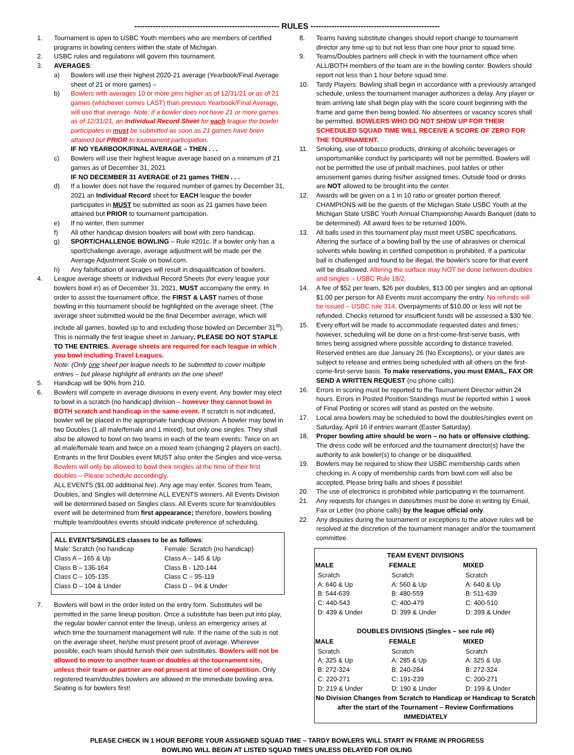------------------------------------------------------- RULES -------------------------------------------------
1. Tournament is open to USBC Youth members who are members of certified programs in bowling centers within the state of Michigan.
2. USBC rules and regulations will govern this tournament.
3. AVERAGES:
a) Bowlers will use their highest 2020-21 average (Yearbook/Final Average sheet of 21 or more games) –
b) Bowlers with averages 10 or more pins higher as of 12/31/21 or as of 21 games (whichever comes LAST) than previous Yearbook/Final Average, will use that average. Note: if a bowler does not have 21 or more games as of 12/31/21, an Individual Record Sheet for each league the bowler participates in must be submitted as soon as 21 games have been attained but PRIOR to tournament participation.
IF NO YEARBOOK/FINAL AVERAGE – THEN . . .
c) Bowlers will use their highest league average based on a minimum of 21 games as of December 31, 2021
IF NO DECEMBER 31 AVERAGE of 21 games THEN . . .
d) If a bowler does not have the required number of games by December 31, 2021 an Individual Record sheet for EACH league the bowler participates in MUST be submitted as soon as 21 games have been attained but PRIOR to tournament participation.
e) If no winter, then summer
f) All other handicap division bowlers will bowl with zero handicap.
g) SPORT/CHALLENGE BOWLING – Rule #201c. If a bowler only has a sport/challenge average, average adjustment will be made per the Average Adjustment Scale on bowl.com.
h) Any falsification of averages will result in disqualification of bowlers.
4. League average sheets or Individual Record Sheets (for every league your bowlers bowl in) as of December 31, 2021, MUST accompany the entry. In order to assist the tournament office, the FIRST & LAST names of those bowling in this tournament should be highlighted on the average sheet. (The average sheet submitted would be the final December average, which will include all games, bowled up to and including those bowled on December 31<sup>st</sup>). This is normally the first league sheet in January. PLEASE DO NOT STAPLE TO THE ENTRIES. Average sheets are required for each league in which you bowl including Travel Leagues.
Note: (Only one sheet per league needs to be submitted to cover multiple entries – but please highlight all entrants on the one sheet!
5. Handicap will be 90% from 210.
6. Bowlers will compete in average divisions in every event. Any bowler may elect to bowl in a scratch (no handicap) division – however they cannot bowl in BOTH scratch and handicap in the same event. If scratch is not indicated, bowler will be placed in the appropriate handicap division. A bowler may bowl in two Doubles (1 all male/female and 1 mixed), but only one singles. They shall also be allowed to bowl on two teams in each of the team events: Twice on an all male/female team and twice on a mixed team (changing 2 players on each). Entrants in the first Doubles event MUST also enter the Singles and vice-versa. Bowlers will only be allowed to bowl their singles at the time of their first doubles – Please schedule accordingly.
ALL EVENTS ($1.00 additional fee). Any age may enter. Scores from Team, Doubles, and Singles will determine ALL EVENTS winners. All Events Division will be determined based on Singles class. All Events score for team/doubles event will be determined from first appearance; therefore, bowlers bowling multiple team/doubles events should indicate preference of scheduling.
| ALL EVENTS/SINGLES classes to be as follows : | |
| Male: Scratch (no handicap | Female: Scratch (no handicap) |
| Class A – 165 & Up | Class A – 145 & Up |
| Class B – 136-164 | Class B - 120-144 |
| Class C – 105-135 | Class C – 95-119 |
| Class D – 104 & Under | Class D – 94 & Under |
7. Bowlers will bowl in the order listed on the entry form. Substitutes will be permitted in the same lineup position. Once a substitute has been put into play, the regular bowler cannot enter the lineup, unless an emergency arises at which time the tournament management will rule. If the name of the sub is not on the average sheet, he/she must present proof of average. Wherever possible, each team should furnish their own substitutes. Bowlers will not be allowed to move to another team or doubles at the tournament site, unless their team or partner are not present at time of competition. Only registered team/doubles bowlers are allowed in the immediate bowling area. Seating is for bowlers first!
8. Teams having substitute changes should report change to tournament director any time up to but not less than one hour prior to squad time.
9. Teams/Doubles partners will check in with the tournament office when ALL/BOTH members of the team are in the bowling center. Bowlers should report not less than 1 hour before squad time.
10. Tardy Players: Bowling shall begin in accordance with a previously arranged schedule, unless the tournament manager authorizes a delay. Any player or team arriving late shall begin play with the score count beginning with the frame and game then being bowled. No absentees or vacancy scores shall be permitted. BOWLERS WHO DO NOT SHOW UP FOR THEIR SCHEDULED SQUAD TIME WILL RECEIVE A SCORE OF ZERO FOR THE TOURNAMENT.
11. Smoking, use of tobacco products, drinking of alcoholic beverages or unsportsmanlike conduct by participants will not be permitted. Bowlers will not be permitted the use of pinball machines, pool tables or other amusement games during his/her assigned times. Outside food or drinks are NOT allowed to be brought into the center.
12. Awards will be given on a 1 in 10 ratio or greater portion thereof. CHAMPIONS will be the guests of the Michigan State USBC Youth at the Michigan State USBC Youth Annual Championship Awards Banquet (date to be determined). All award fees to be returned 100%.
13. All balls used in this tournament play must meet USBC specifications. Altering the surface of a bowling ball by the use of abrasives or chemical solvents while bowling in certified competition is prohibited. If a particular ball is challenged and found to be illegal, the bowler's score for that event will be disallowed. Altering the surface may NOT be done between doubles and singles – USBC Rule 18/2.
14. A fee of $52 per team, $26 per doubles, $13.00 per singles and an optional $1.00 per person for All Events must accompany the entry. No refunds will be issued – USBC rule 314. Overpayments of $10.00 or less will not be refunded. Checks returned for insufficient funds will be assessed a $30 fee.
15. Every effort will be made to accommodate requested dates and times; however, scheduling will be done on a first-come-first-serve basis, with times being assigned where possible according to distance traveled. Reserved entries are due January 26 (No Exceptions), or your dates are subject to release and entries being scheduled with all others on the first-come-first-serve basis. To make reservations, you must EMAIL, FAX OR SEND A WRITTEN REQUEST (no phone calls).
16. Errors in scoring must be reported to the Tournament Director within 24 hours. Errors in Posted Position Standings must be reported within 1 week of Final Posting or scores will stand as posted on the website.
17. Local area bowlers may be scheduled to bowl the doubles/singles event on Saturday, April 16 if entries warrant (Easter Saturday).
18. Proper bowling attire should be worn – no hats or offensive clothing. The dress code will be enforced and the tournament director(s) have the authority to ask bowler(s) to change or be disqualified.
19. Bowlers may be required to show their USBC membership cards when checking in. A copy of membership cards from bowl.com will also be accepted. Please bring balls and shoes if possible!
20. The use of electronics is prohibited while participating in the tournament.
21. Any requests for changes in dates/times must be done in writing by Email, Fax or Letter (no phone calls) by the league official only.
22. Any disputes during the tournament or exceptions to the above rules will be resolved at the discretion of the tournament manager and/or the tournament committee.
| TEAM EVENT DIVISIONS | | |
| --- | --- | --- |
| MALE | FEMALE | MIXED |
| Scratch | Scratch | Scratch |
| A: 640 & Up | A: 560 & Up | A: 640 & Up |
| B: 544-639 | B: 480-559 | B: 511-639 |
| C: 440-543 | C: 400-479 | C: 400-510 |
| D: 439 & Under | D: 399 & Under | D: 399 & Under |
| DOUBLES DIVISIONS (Singles – see rule #6) | | |
| MALE | FEMALE | MIXED |
| Scratch | Scratch | Scratch |
| A: 325 & Up | A: 285 & Up | A: 325 & Up |
| B: 272-324 | B: 240-284 | B: 272-324 |
| C: 220-271 | C: 191-239 | C: 200-271 |
| D: 219 & Under | D: 190 & Under | D: 199 & Under |
| No Division Changes from Scratch to Handicap or Handicap to Scratch after the start of the Tournament – Review Confirmations IMMEDIATELY | | |
PLEASE CHECK IN 1 HOUR BEFORE YOUR ASSIGNED SQUAD TIME – TARDY BOWLERS WILL START IN FRAME IN PROGRESS
BOWLING WILL BEGIN AT LISTED SQUAD TIMES UNLESS DELAYED FOR OILING